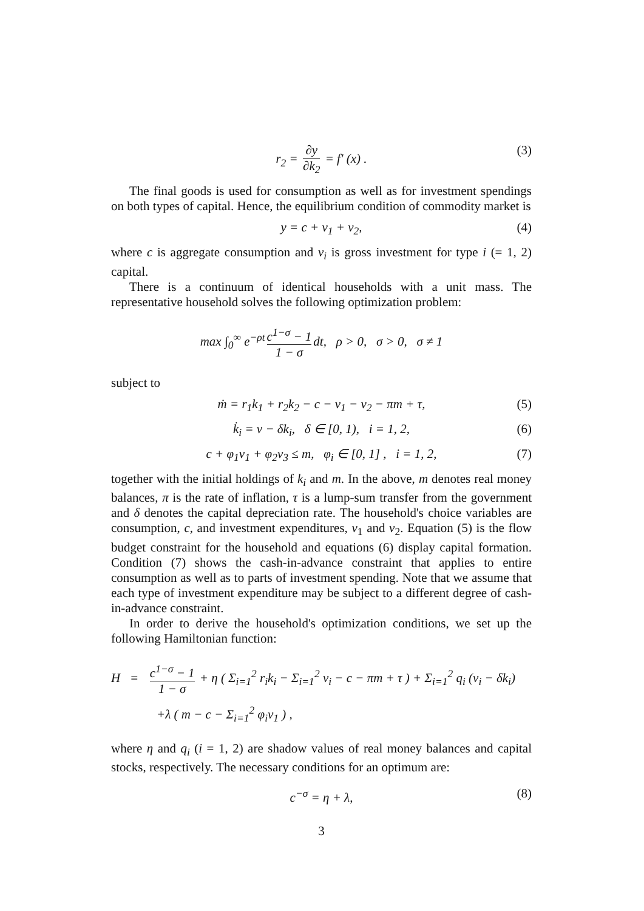r<sub>2</sub> = ∂y ∂k<sub>2</sub> = f′ (x) . (3)
The final goods is used for consumption as well as for investment spendings on both types of capital. Hence, the equilibrium condition of commodity market is
y = c + v<sub>1</sub> + v<sub>2</sub>, (4)
where c is aggregate consumption and v<sub>i</sub> is gross investment for type i (= 1, 2) capital.
There is a continuum of identical households with a unit mass. The representative household solves the following optimization problem:
max ∫<sub>0</sub><sup>∞</sup> e<sup>−ρt</sup> c<sup>1−σ</sup> − 1 1 − σ dt, ρ > 0, σ > 0, σ ≠ 1
subject to
ṁ = r<sub>1</sub>k<sub>1</sub> + r<sub>2</sub>k<sub>2</sub> − c − v<sub>1</sub> − v<sub>2</sub> − πm + τ, (5)
k̇<sub>i</sub> = v − δk<sub>i</sub>, δ ∈ [0, 1), i = 1, 2, (6)
c + φ<sub>1</sub>v<sub>1</sub> + φ<sub>2</sub>v<sub>3</sub> ≤ m, φ<sub>i</sub> ∈ [0, 1] , i = 1, 2, (7)
together with the initial holdings of k<sub>i</sub> and m. In the above, m denotes real money balances, π is the rate of inflation, τ is a lump-sum transfer from the government and δ denotes the capital depreciation rate. The household's choice variables are consumption, c, and investment expenditures, v<sub>1</sub> and v<sub>2</sub>. Equation (5) is the flow budget constraint for the household and equations (6) display capital formation. Condition (7) shows the cash-in-advance constraint that applies to entire consumption as well as to parts of investment spending. Note that we assume that each type of investment expenditure may be subject to a different degree of cash-in-advance constraint.
In order to derive the household's optimization conditions, we set up the following Hamiltonian function:
H = c<sup>1−σ</sup> − 1 1 − σ + η ( Σ<sub>i=1</sub><sup>2</sup> r<sub>i</sub>k<sub>i</sub> − Σ<sub>i=1</sub><sup>2</sup> v<sub>i</sub> − c − πm + τ ) + Σ<sub>i=1</sub><sup>2</sup> q<sub>i</sub> (v<sub>i</sub> − δk<sub>i</sub>)
+λ ( m − c − Σ<sub>i=1</sub><sup>2</sup> φ<sub>i</sub>v<sub>1</sub> ) ,
where η and q<sub>i</sub> (i = 1, 2) are shadow values of real money balances and capital stocks, respectively. The necessary conditions for an optimum are:
c<sup>−σ</sup> = η + λ, (8)
3